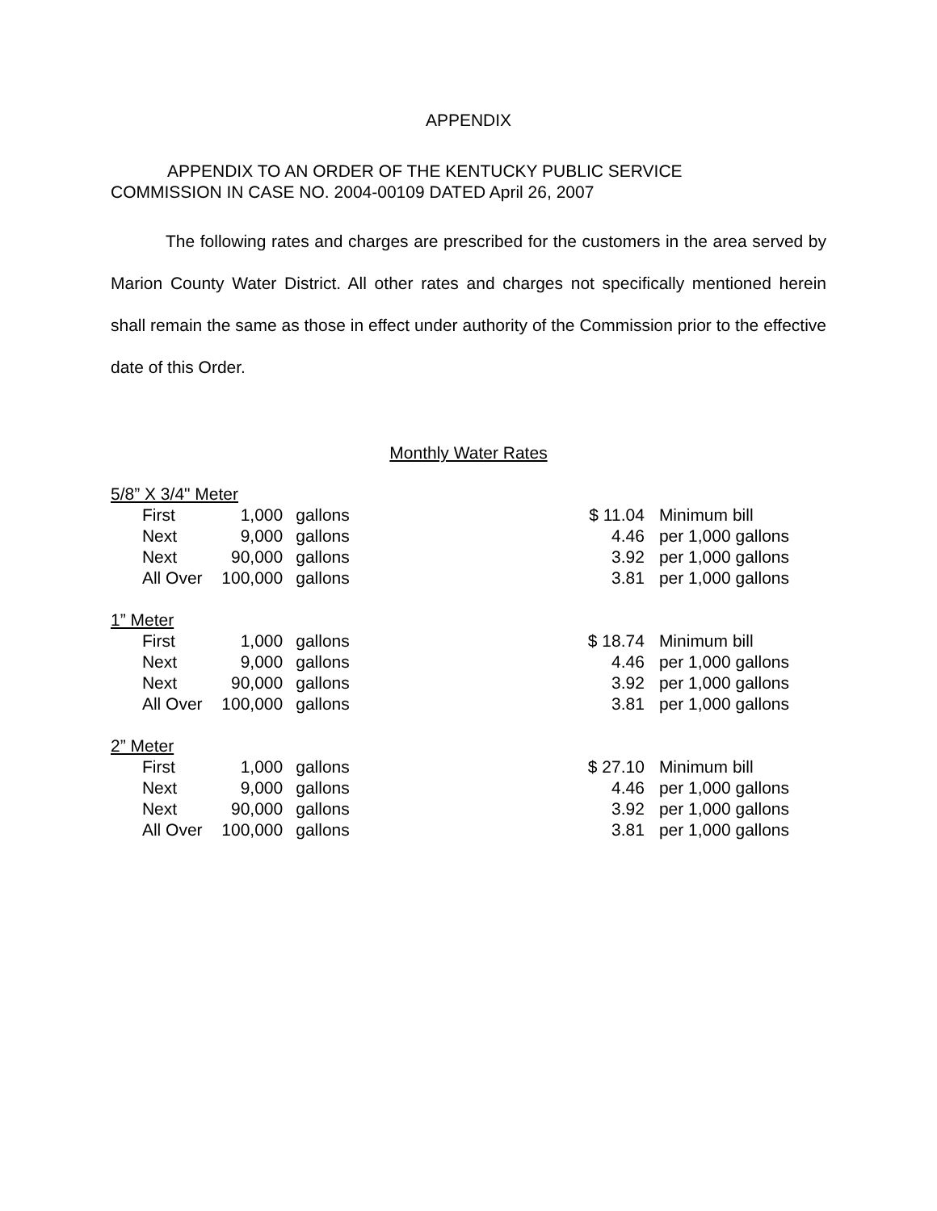APPENDIX
APPENDIX TO AN ORDER OF THE KENTUCKY PUBLIC SERVICE
COMMISSION IN CASE NO. 2004-00109 DATED April 26, 2007
The following rates and charges are prescribed for the customers in the area served by Marion County Water District. All other rates and charges not specifically mentioned herein shall remain the same as those in effect under authority of the Commission prior to the effective date of this Order.
Monthly Water Rates
| 5/8” X 3/4" Meter | | | | | |
| | First | 1,000 | gallons | $ 11.04 | Minimum bill |
| | Next | 9,000 | gallons | 4.46 | per 1,000 gallons |
| | Next | 90,000 | gallons | 3.92 | per 1,000 gallons |
| | All Over | 100,000 | gallons | 3.81 | per 1,000 gallons |
| 1” Meter | | | | | |
| | First | 1,000 | gallons | $ 18.74 | Minimum bill |
| | Next | 9,000 | gallons | 4.46 | per 1,000 gallons |
| | Next | 90,000 | gallons | 3.92 | per 1,000 gallons |
| | All Over | 100,000 | gallons | 3.81 | per 1,000 gallons |
| 2” Meter | | | | | |
| | First | 1,000 | gallons | $ 27.10 | Minimum bill |
| | Next | 9,000 | gallons | 4.46 | per 1,000 gallons |
| | Next | 90,000 | gallons | 3.92 | per 1,000 gallons |
| | All Over | 100,000 | gallons | 3.81 | per 1,000 gallons |